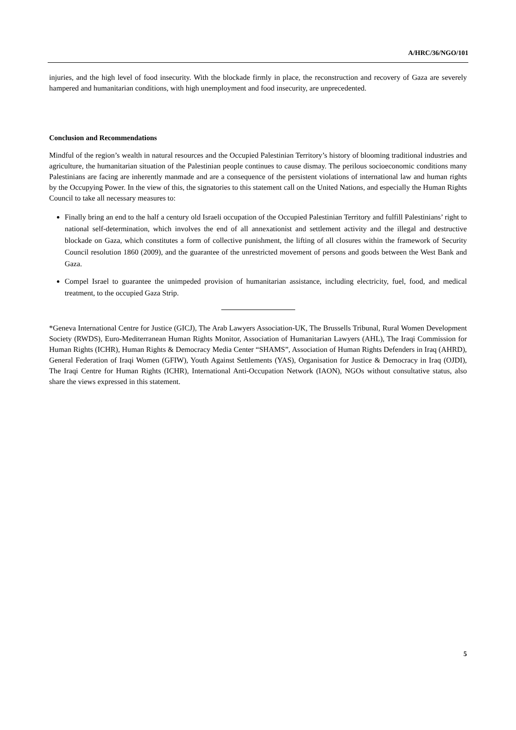A/HRC/36/NGO/101
injuries, and the high level of food insecurity. With the blockade firmly in place, the reconstruction and recovery of Gaza are severely hampered and humanitarian conditions, with high unemployment and food insecurity, are unprecedented.
Conclusion and Recommendations
Mindful of the region’s wealth in natural resources and the Occupied Palestinian Territory’s history of blooming traditional industries and agriculture, the humanitarian situation of the Palestinian people continues to cause dismay. The perilous socioeconomic conditions many Palestinians are facing are inherently manmade and are a consequence of the persistent violations of international law and human rights by the Occupying Power. In the view of this, the signatories to this statement call on the United Nations, and especially the Human Rights Council to take all necessary measures to:
Finally bring an end to the half a century old Israeli occupation of the Occupied Palestinian Territory and fulfill Palestinians’ right to national self-determination, which involves the end of all annexationist and settlement activity and the illegal and destructive blockade on Gaza, which constitutes a form of collective punishment, the lifting of all closures within the framework of Security Council resolution 1860 (2009), and the guarantee of the unrestricted movement of persons and goods between the West Bank and Gaza.
Compel Israel to guarantee the unimpeded provision of humanitarian assistance, including electricity, fuel, food, and medical treatment, to the occupied Gaza Strip.
*Geneva International Centre for Justice (GICJ), The Arab Lawyers Association-UK, The Brussells Tribunal, Rural Women Development Society (RWDS), Euro-Mediterranean Human Rights Monitor, Association of Humanitarian Lawyers (AHL), The Iraqi Commission for Human Rights (ICHR), Human Rights & Democracy Media Center “SHAMS”, Association of Human Rights Defenders in Iraq (AHRD), General Federation of Iraqi Women (GFIW), Youth Against Settlements (YAS), Organisation for Justice & Democracy in Iraq (OJDI), The Iraqi Centre for Human Rights (ICHR), International Anti-Occupation Network (IAON), NGOs without consultative status, also share the views expressed in this statement.
5